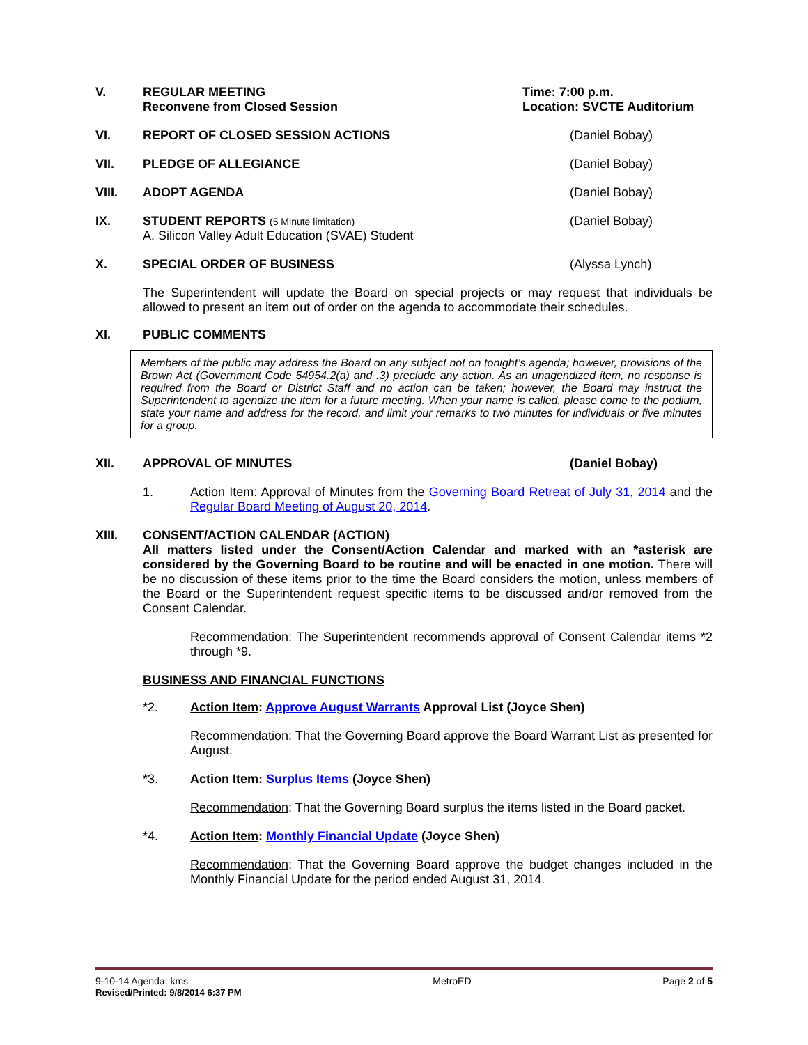V. REGULAR MEETING
Reconvene from Closed Session
Time: 7:00 p.m.
Location: SVCTE Auditorium
VI. REPORT OF CLOSED SESSION ACTIONS
(Daniel Bobay)
VII. PLEDGE OF ALLEGIANCE (Daniel Bobay)
VIII. ADOPT AGENDA (Daniel Bobay)
IX. STUDENT REPORTS (5 Minute limitation)
A. Silicon Valley Adult Education (SVAE) Student
(Daniel Bobay)
X. SPECIAL ORDER OF BUSINESS (Alyssa Lynch)
The Superintendent will update the Board on special projects or may request that individuals be allowed to present an item out of order on the agenda to accommodate their schedules.
XI. PUBLIC COMMENTS
Members of the public may address the Board on any subject not on tonight’s agenda; however, provisions of the Brown Act (Government Code 54954.2(a) and .3) preclude any action. As an unagendized item, no response is required from the Board or District Staff and no action can be taken; however, the Board may instruct the Superintendent to agendize the item for a future meeting. When your name is called, please come to the podium, state your name and address for the record, and limit your remarks to two minutes for individuals or five minutes for a group.
XII. APPROVAL OF MINUTES (Daniel Bobay)
1. Action Item: Approval of Minutes from the Governing Board Retreat of July 31, 2014 and the Regular Board Meeting of August 20, 2014.
XIII. CONSENT/ACTION CALENDAR (ACTION)
All matters listed under the Consent/Action Calendar and marked with an *asterisk are considered by the Governing Board to be routine and will be enacted in one motion. There will be no discussion of these items prior to the time the Board considers the motion, unless members of the Board or the Superintendent request specific items to be discussed and/or removed from the Consent Calendar.
Recommendation: The Superintendent recommends approval of Consent Calendar items *2 through *9.
BUSINESS AND FINANCIAL FUNCTIONS
*2. Action Item: Approve August Warrants Approval List (Joyce Shen)
Recommendation: That the Governing Board approve the Board Warrant List as presented for August.
*3. Action Item: Surplus Items (Joyce Shen)
Recommendation: That the Governing Board surplus the items listed in the Board packet.
*4. Action Item: Monthly Financial Update (Joyce Shen)
Recommendation: That the Governing Board approve the budget changes included in the Monthly Financial Update for the period ended August 31, 2014.
9-10-14 Agenda: kms
Revised/Printed: 9/8/2014 6:37 PM
MetroED Page 2 of 5